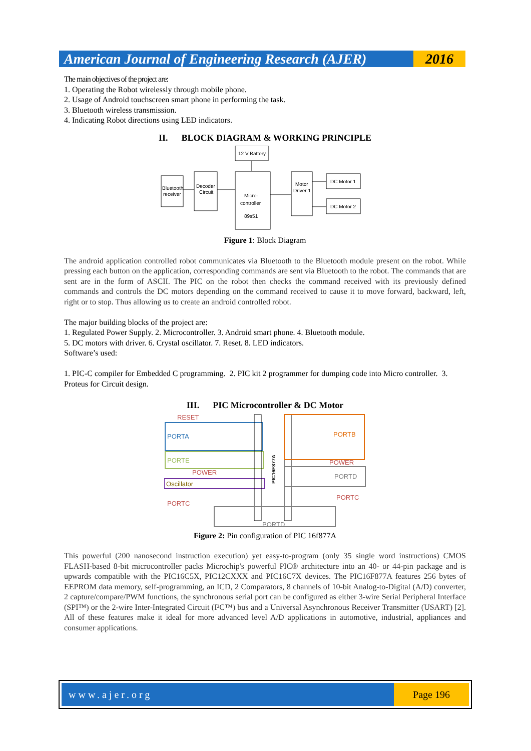American Journal of Engineering Research (AJER)
2016
The main objectives of the project are:
1. Operating the Robot wirelessly through mobile phone.
2. Usage of Android touchscreen smart phone in performing the task.
3. Bluetooth wireless transmission.
4. Indicating Robot directions using LED indicators.
II. BLOCK DIAGRAM & WORKING PRINCIPLE
12 V Battery
Bluetooth
receiver
Decoder
Circuit
Micro-
controller
89s51
Motor
Driver 1
DC Motor 1
DC Motor 2
Figure 1: Block Diagram
The android application controlled robot communicates via Bluetooth to the Bluetooth module present on the robot. While pressing each button on the application, corresponding commands are sent via Bluetooth to the robot. The commands that are sent are in the form of ASCII. The PIC on the robot then checks the command received with its previously defined commands and controls the DC motors depending on the command received to cause it to move forward, backward, left, right or to stop. Thus allowing us to create an android controlled robot.
The major building blocks of the project are:
1. Regulated Power Supply. 2. Microcontroller. 3. Android smart phone. 4. Bluetooth module.
5. DC motors with driver. 6. Crystal oscillator. 7. Reset. 8. LED indicators.
Software’s used:
1. PIC-C compiler for Embedded C programming. 2. PIC kit 2 programmer for dumping code into Micro controller. 3. Proteus for Circuit design.
III. PIC Microcontroller & DC Motor
RESET
PORTA
PORTE
POWER
Oscillator
PORTC
PIC16F877A
PORTB
POWER
PORTD
PORTC
PORTD
Figure 2: Pin configuration of PIC 16f877A
This powerful (200 nanosecond instruction execution) yet easy-to-program (only 35 single word instructions) CMOS FLASH-based 8-bit microcontroller packs Microchip's powerful PIC® architecture into an 40- or 44-pin package and is upwards compatible with the PIC16C5X, PIC12CXXX and PIC16C7X devices. The PIC16F877A features 256 bytes of EEPROM data memory, self-programming, an ICD, 2 Comparators, 8 channels of 10-bit Analog-to-Digital (A/D) converter, 2 capture/compare/PWM functions, the synchronous serial port can be configured as either 3-wire Serial Peripheral Interface (SPI™) or the 2-wire Inter-Integrated Circuit (I²C™) bus and a Universal Asynchronous Receiver Transmitter (USART) [2]. All of these features make it ideal for more advanced level A/D applications in automotive, industrial, appliances and consumer applications.
www.ajer.org Page 196